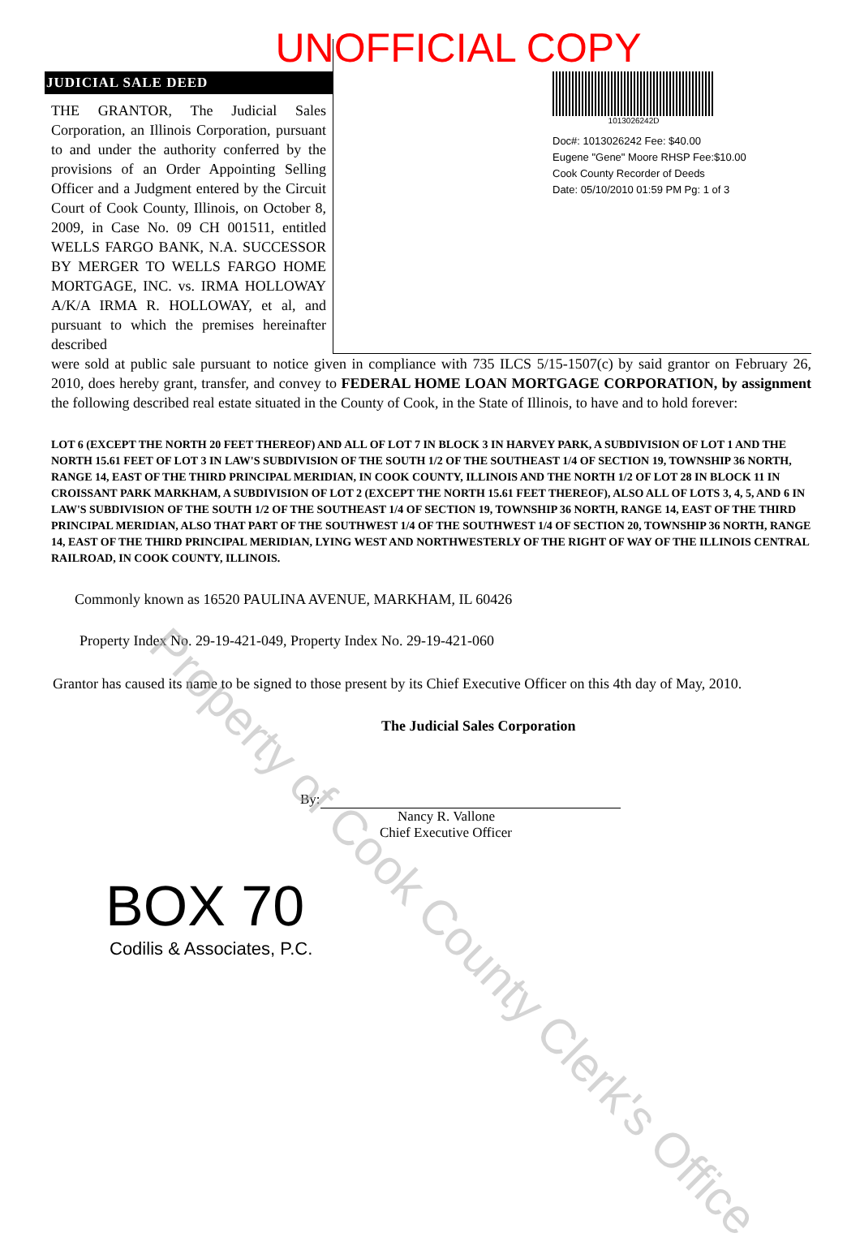UNOFFICIAL COPY
JUDICIAL SALE DEED
THE GRANTOR, The Judicial Sales Corporation, an Illinois Corporation, pursuant to and under the authority conferred by the provisions of an Order Appointing Selling Officer and a Judgment entered by the Circuit Court of Cook County, Illinois, on October 8, 2009, in Case No. 09 CH 001511, entitled WELLS FARGO BANK, N.A. SUCCESSOR BY MERGER TO WELLS FARGO HOME MORTGAGE, INC. vs. IRMA HOLLOWAY A/K/A IRMA R. HOLLOWAY, et al, and pursuant to which the premises hereinafter described
1013026242D
Doc#: 1013026242 Fee: $40.00
Eugene "Gene" Moore RHSP Fee:$10.00
Cook County Recorder of Deeds
Date: 05/10/2010 01:59 PM Pg: 1 of 3
were sold at public sale pursuant to notice given in compliance with 735 ILCS 5/15-1507(c) by said grantor on February 26, 2010, does hereby grant, transfer, and convey to FEDERAL HOME LOAN MORTGAGE CORPORATION, by assignment the following described real estate situated in the County of Cook, in the State of Illinois, to have and to hold forever:
LOT 6 (EXCEPT THE NORTH 20 FEET THEREOF) AND ALL OF LOT 7 IN BLOCK 3 IN HARVEY PARK, A SUBDIVISION OF LOT 1 AND THE NORTH 15.61 FEET OF LOT 3 IN LAW'S SUBDIVISION OF THE SOUTH 1/2 OF THE SOUTHEAST 1/4 OF SECTION 19, TOWNSHIP 36 NORTH, RANGE 14, EAST OF THE THIRD PRINCIPAL MERIDIAN, IN COOK COUNTY, ILLINOIS AND THE NORTH 1/2 OF LOT 28 IN BLOCK 11 IN CROISSANT PARK MARKHAM, A SUBDIVISION OF LOT 2 (EXCEPT THE NORTH 15.61 FEET THEREOF), ALSO ALL OF LOTS 3, 4, 5, AND 6 IN LAW'S SUBDIVISION OF THE SOUTH 1/2 OF THE SOUTHEAST 1/4 OF SECTION 19, TOWNSHIP 36 NORTH, RANGE 14, EAST OF THE THIRD PRINCIPAL MERIDIAN, ALSO THAT PART OF THE SOUTHWEST 1/4 OF THE SOUTHWEST 1/4 OF SECTION 20, TOWNSHIP 36 NORTH, RANGE 14, EAST OF THE THIRD PRINCIPAL MERIDIAN, LYING WEST AND NORTHWESTERLY OF THE RIGHT OF WAY OF THE ILLINOIS CENTRAL RAILROAD, IN COOK COUNTY, ILLINOIS.
Commonly known as 16520 PAULINA AVENUE, MARKHAM, IL 60426
Property Index No. 29-19-421-049, Property Index No. 29-19-421-060
Grantor has caused its name to be signed to those present by its Chief Executive Officer on this 4th day of May, 2010.
The Judicial Sales Corporation
By:
Nancy R. Vallone
Chief Executive Officer
BOX 70
Codilis & Associates, P.C.
Property of Cook County Clerk's Office